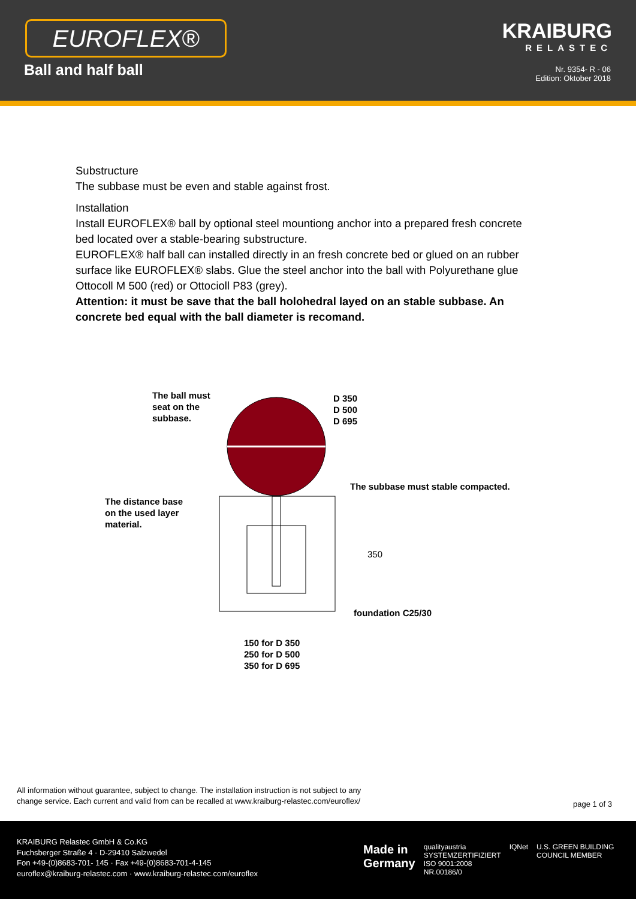EUROFLEX®
Ball and half ball
KRAIBURG
RELASTEC
Nr. 9354- R - 06
Edition: Oktober 2018
Substructure
The subbase must be even and stable against frost.
Installation
Install EUROFLEX® ball by optional steel mountiong anchor into a prepared fresh concrete bed located over a stable-bearing substructure.
EUROFLEX® half ball can installed directly in an fresh concrete bed or glued on an rubber surface like EUROFLEX® slabs. Glue the steel anchor into the ball with Polyurethane glue Ottocoll M 500 (red) or Ottocioll P83 (grey).
Attention: it must be save that the ball holohedral layed on an stable subbase. An concrete bed equal with the ball diameter is recomand.
The ball must
seat on the
subbase.
D 350
D 500
D 695
The subbase must stable compacted.
The distance base
on the used layer
material.
350
foundation C25/30
150 for D 350
250 for D 500
350 for D 695
All information without guarantee, subject to change. The installation instruction is not subject to any
change service. Each current and valid from can be recalled at www.kraiburg-relastec.com/euroflex/
page 1 of 3
KRAIBURG Relastec GmbH & Co.KG
Fuchsberger Straße 4 · D-29410 Salzwedel
Fon +49-(0)8683-701- 145 · Fax +49-(0)8683-701-4-145
euroflex@kraiburg-relastec.com · www.kraiburg-relastec.com/euroflex
Made in
Germany qualityaustria
SYSTEMZERTIFIZIERT
ISO 9001:2008 NR.00186/0 IQNet U.S. GREEN BUILDING COUNCIL MEMBER